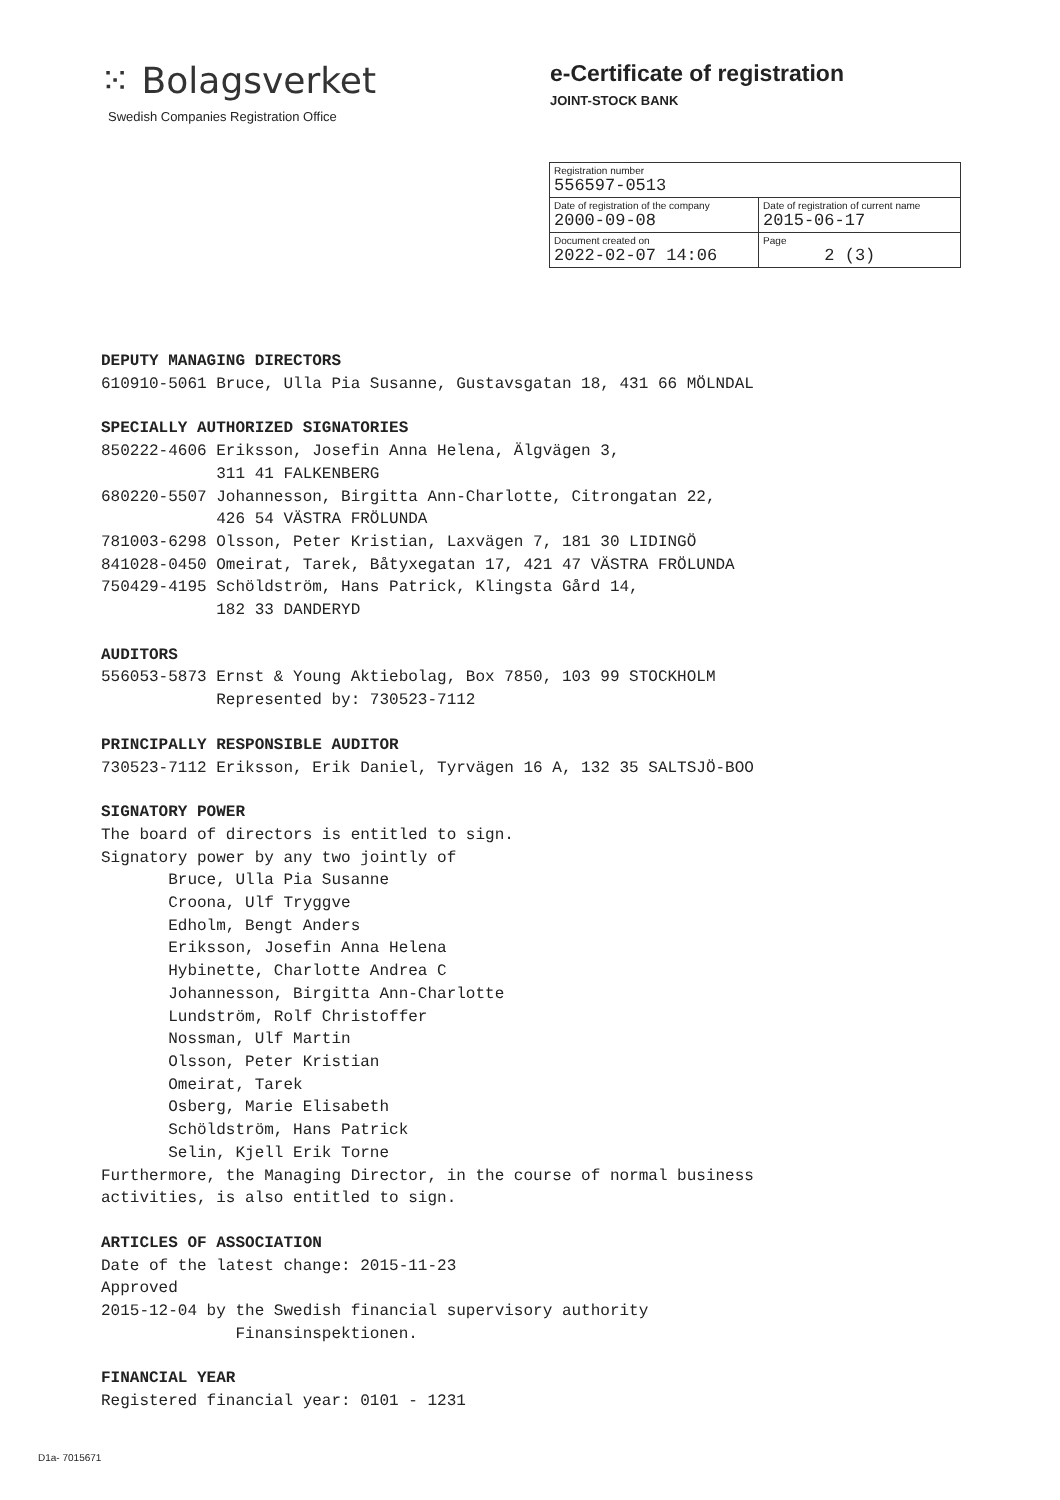⁙ Bolagsverket
Swedish Companies Registration Office
e-Certificate of registration
JOINT-STOCK BANK
| Registration number 556597-0513 | |
| Date of registration of the company 2000-09-08 | Date of registration of current name 2015-06-17 |
| Document created on 2022-02-07 14:06 | Page 2 (3) |
DEPUTY MANAGING DIRECTORS
610910-5061 Bruce, Ulla Pia Susanne, Gustavsgatan 18, 431 66 MÖLNDAL
SPECIALLY AUTHORIZED SIGNATORIES
850222-4606 Eriksson, Josefin Anna Helena, Älgvägen 3, 311 41 FALKENBERG 680220-5507 Johannesson, Birgitta Ann-Charlotte, Citrongatan 22, 426 54 VÄSTRA FRÖLUNDA 781003-6298 Olsson, Peter Kristian, Laxvägen 7, 181 30 LIDINGÖ 841028-0450 Omeirat, Tarek, Båtyxegatan 17, 421 47 VÄSTRA FRÖLUNDA 750429-4195 Schöldström, Hans Patrick, Klingsta Gård 14, 182 33 DANDERYD
AUDITORS
556053-5873 Ernst & Young Aktiebolag, Box 7850, 103 99 STOCKHOLM Represented by: 730523-7112
PRINCIPALLY RESPONSIBLE AUDITOR
730523-7112 Eriksson, Erik Daniel, Tyrvägen 16 A, 132 35 SALTSJÖ-BOO
SIGNATORY POWER
The board of directors is entitled to sign. Signatory power by any two jointly of Bruce, Ulla Pia Susanne Croona, Ulf Tryggve Edholm, Bengt Anders Eriksson, Josefin Anna Helena Hybinette, Charlotte Andrea C Johannesson, Birgitta Ann-Charlotte Lundström, Rolf Christoffer Nossman, Ulf Martin Olsson, Peter Kristian Omeirat, Tarek Osberg, Marie Elisabeth Schöldström, Hans Patrick Selin, Kjell Erik Torne Furthermore, the Managing Director, in the course of normal business activities, is also entitled to sign.
ARTICLES OF ASSOCIATION
Date of the latest change: 2015-11-23 Approved 2015-12-04 by the Swedish financial supervisory authority Finansinspektionen.
FINANCIAL YEAR
Registered financial year: 0101 - 1231
D1a- 7015671